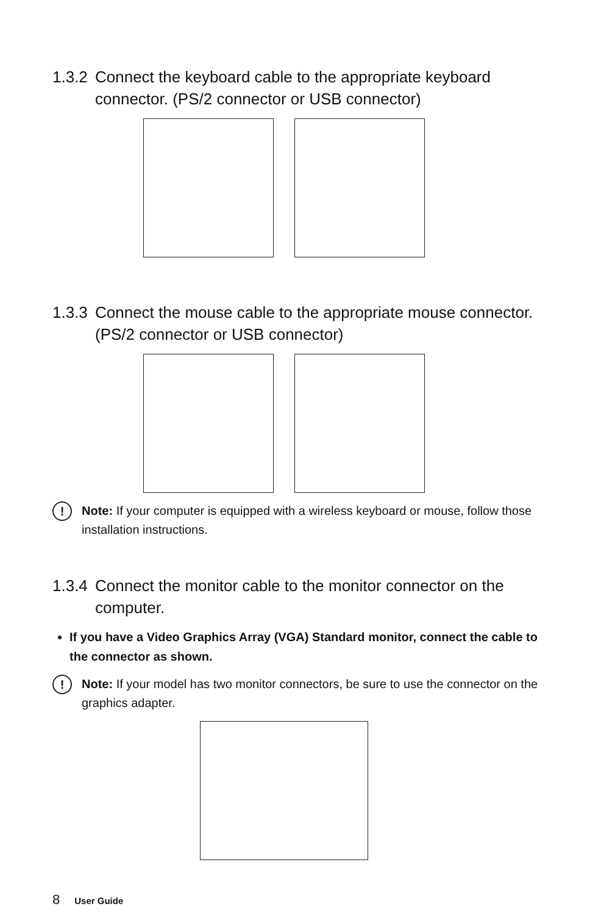1.3.2 Connect the keyboard cable to the appropriate keyboard connector. (PS/2 connector or USB connector)
1.3.3 Connect the mouse cable to the appropriate mouse connector. (PS/2 connector or USB connector)
!
Note: If your computer is equipped with a wireless keyboard or mouse, follow those installation instructions.
1.3.4 Connect the monitor cable to the monitor connector on the computer.
If you have a Video Graphics Array (VGA) Standard monitor, connect the cable to the connector as shown.
!
Note: If your model has two monitor connectors, be sure to use the connector on the graphics adapter.
8 User Guide